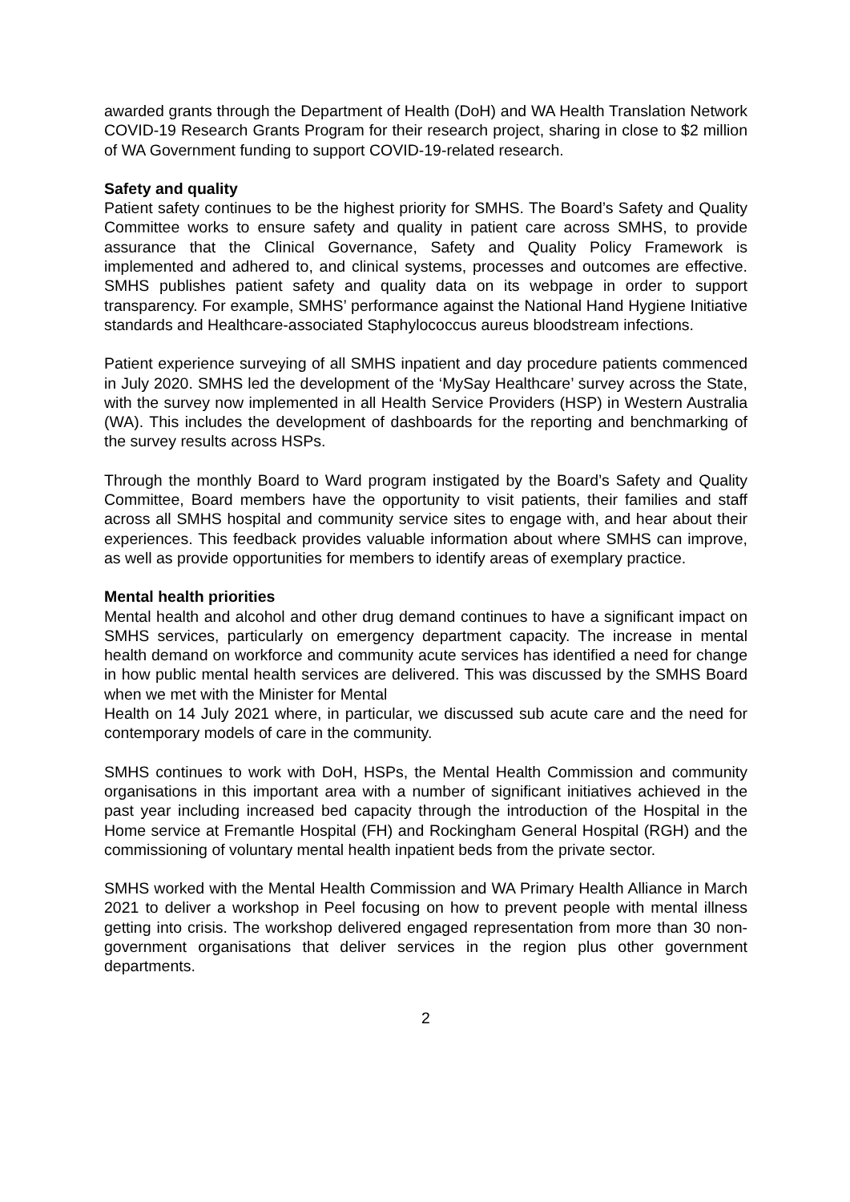awarded grants through the Department of Health (DoH) and WA Health Translation Network COVID-19 Research Grants Program for their research project, sharing in close to $2 million of WA Government funding to support COVID-19-related research.
Safety and quality
Patient safety continues to be the highest priority for SMHS. The Board’s Safety and Quality Committee works to ensure safety and quality in patient care across SMHS, to provide assurance that the Clinical Governance, Safety and Quality Policy Framework is implemented and adhered to, and clinical systems, processes and outcomes are effective. SMHS publishes patient safety and quality data on its webpage in order to support transparency. For example, SMHS’ performance against the National Hand Hygiene Initiative standards and Healthcare-associated Staphylococcus aureus bloodstream infections.
Patient experience surveying of all SMHS inpatient and day procedure patients commenced in July 2020. SMHS led the development of the ‘MySay Healthcare’ survey across the State, with the survey now implemented in all Health Service Providers (HSP) in Western Australia (WA). This includes the development of dashboards for the reporting and benchmarking of the survey results across HSPs.
Through the monthly Board to Ward program instigated by the Board’s Safety and Quality Committee, Board members have the opportunity to visit patients, their families and staff across all SMHS hospital and community service sites to engage with, and hear about their experiences. This feedback provides valuable information about where SMHS can improve, as well as provide opportunities for members to identify areas of exemplary practice.
Mental health priorities
Mental health and alcohol and other drug demand continues to have a significant impact on SMHS services, particularly on emergency department capacity. The increase in mental health demand on workforce and community acute services has identified a need for change in how public mental health services are delivered. This was discussed by the SMHS Board when we met with the Minister for Mental
Health on 14 July 2021 where, in particular, we discussed sub acute care and the need for contemporary models of care in the community.
SMHS continues to work with DoH, HSPs, the Mental Health Commission and community organisations in this important area with a number of significant initiatives achieved in the past year including increased bed capacity through the introduction of the Hospital in the Home service at Fremantle Hospital (FH) and Rockingham General Hospital (RGH) and the commissioning of voluntary mental health inpatient beds from the private sector.
SMHS worked with the Mental Health Commission and WA Primary Health Alliance in March 2021 to deliver a workshop in Peel focusing on how to prevent people with mental illness getting into crisis. The workshop delivered engaged representation from more than 30 non-government organisations that deliver services in the region plus other government departments.
2